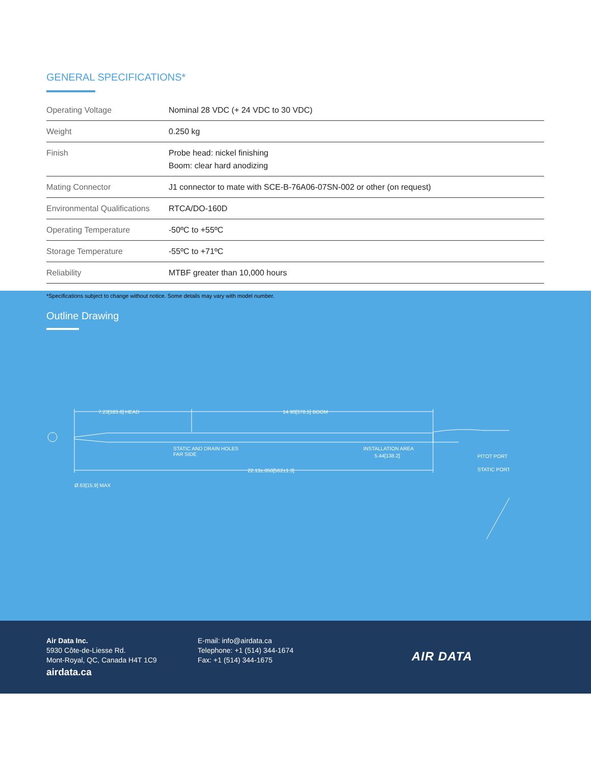GENERAL SPECIFICATIONS*
| Operating Voltage | Nominal 28 VDC (+ 24 VDC to 30 VDC) |
| Weight | 0.250 kg |
| Finish | Probe head: nickel finishing Boom: clear hard anodizing |
| Mating Connector | J1 connector to mate with SCE-B-76A06-07SN-002 or other (on request) |
| Environmental Qualifications | RTCA/DO-160D |
| Operating Temperature | -50ºC to +55ºC |
| Storage Temperature | -55ºC to +71ºC |
| Reliability | MTBF greater than 10,000 hours |
*Specifications subject to change without notice. Some details may vary with model number.
Outline Drawing
7.23[183.6] HEAD
14.90[378.5] BOOM
STATIC AND DRAIN HOLES
FAR SIDE
INSTALLATION AREA
5.44[138.2]
PITOT PORT
STATIC PORT
22.13±.050[562±1.3]
Ø.63[15.9] MAX
Air Data Inc.
5930 Côte-de-Liesse Rd.
Mont-Royal, QC, Canada H4T 1C9
airdata.ca
E-mail: info@airdata.ca
Telephone: +1 (514) 344-1674
Fax: +1 (514) 344-1675
AIR DATA